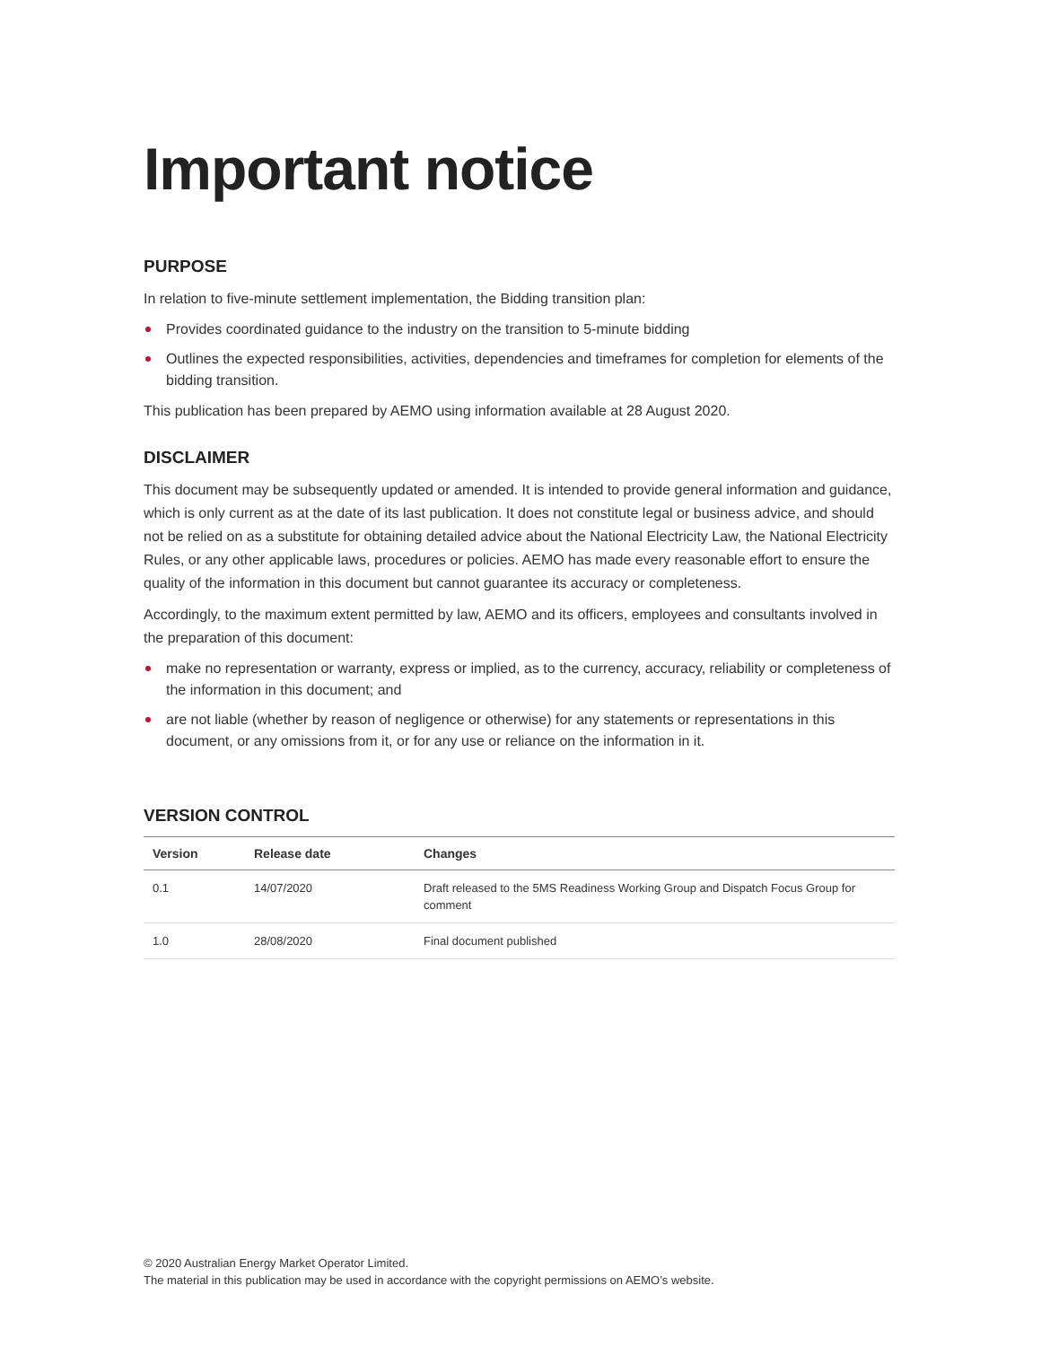Important notice
PURPOSE
In relation to five-minute settlement implementation, the Bidding transition plan:
Provides coordinated guidance to the industry on the transition to 5-minute bidding
Outlines the expected responsibilities, activities, dependencies and timeframes for completion for elements of the bidding transition.
This publication has been prepared by AEMO using information available at 28 August 2020.
DISCLAIMER
This document may be subsequently updated or amended. It is intended to provide general information and guidance, which is only current as at the date of its last publication. It does not constitute legal or business advice, and should not be relied on as a substitute for obtaining detailed advice about the National Electricity Law, the National Electricity Rules, or any other applicable laws, procedures or policies. AEMO has made every reasonable effort to ensure the quality of the information in this document but cannot guarantee its accuracy or completeness.
Accordingly, to the maximum extent permitted by law, AEMO and its officers, employees and consultants involved in the preparation of this document:
make no representation or warranty, express or implied, as to the currency, accuracy, reliability or completeness of the information in this document; and
are not liable (whether by reason of negligence or otherwise) for any statements or representations in this document, or any omissions from it, or for any use or reliance on the information in it.
VERSION CONTROL
| Version | Release date | Changes |
| --- | --- | --- |
| 0.1 | 14/07/2020 | Draft released to the 5MS Readiness Working Group and Dispatch Focus Group for comment |
| 1.0 | 28/08/2020 | Final document published |
© 2020 Australian Energy Market Operator Limited.
The material in this publication may be used in accordance with the copyright permissions on AEMO’s website.